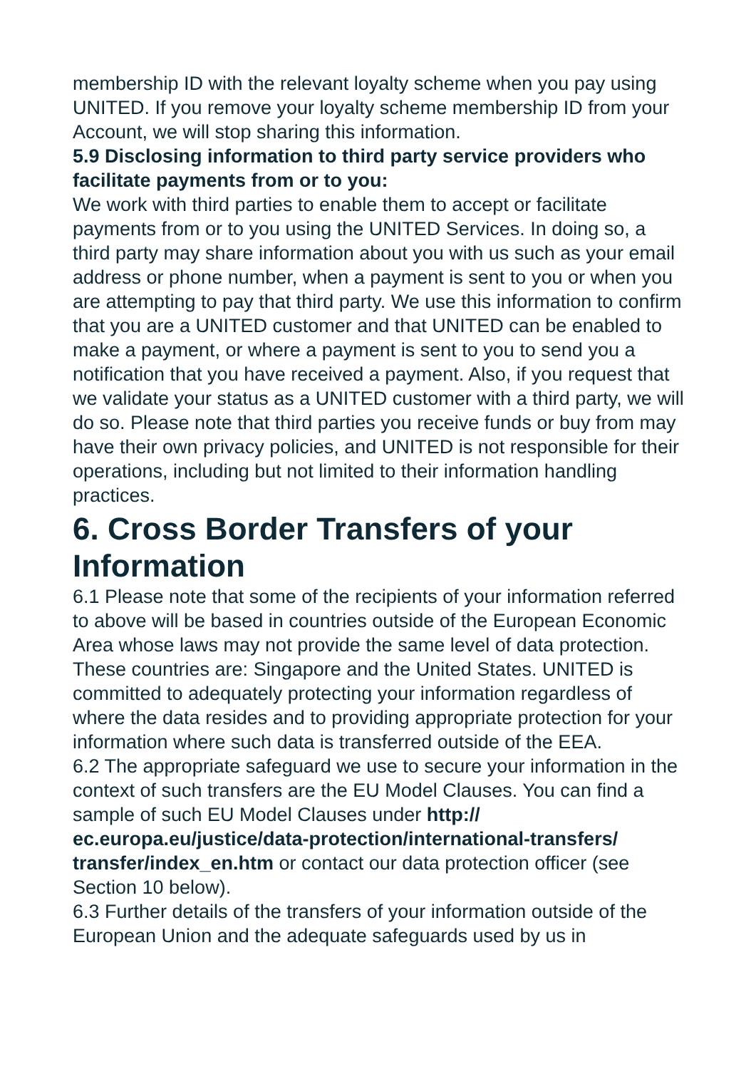membership ID with the relevant loyalty scheme when you pay using UNITED. If you remove your loyalty scheme membership ID from your Account, we will stop sharing this information.
5.9 Disclosing information to third party service providers who facilitate payments from or to you:
We work with third parties to enable them to accept or facilitate payments from or to you using the UNITED Services. In doing so, a third party may share information about you with us such as your email address or phone number, when a payment is sent to you or when you are attempting to pay that third party. We use this information to confirm that you are a UNITED customer and that UNITED can be enabled to make a payment, or where a payment is sent to you to send you a notification that you have received a payment. Also, if you request that we validate your status as a UNITED customer with a third party, we will do so. Please note that third parties you receive funds or buy from may have their own privacy policies, and UNITED is not responsible for their operations, including but not limited to their information handling practices.
6. Cross Border Transfers of your Information
6.1 Please note that some of the recipients of your information referred to above will be based in countries outside of the European Economic Area whose laws may not provide the same level of data protection. These countries are: Singapore and the United States. UNITED is committed to adequately protecting your information regardless of where the data resides and to providing appropriate protection for your information where such data is transferred outside of the EEA.
6.2 The appropriate safeguard we use to secure your information in the context of such transfers are the EU Model Clauses. You can find a sample of such EU Model Clauses under http://
ec.europa.eu/justice/data-protection/international-transfers/
transfer/index_en.htm or contact our data protection officer (see Section 10 below).
6.3 Further details of the transfers of your information outside of the European Union and the adequate safeguards used by us in